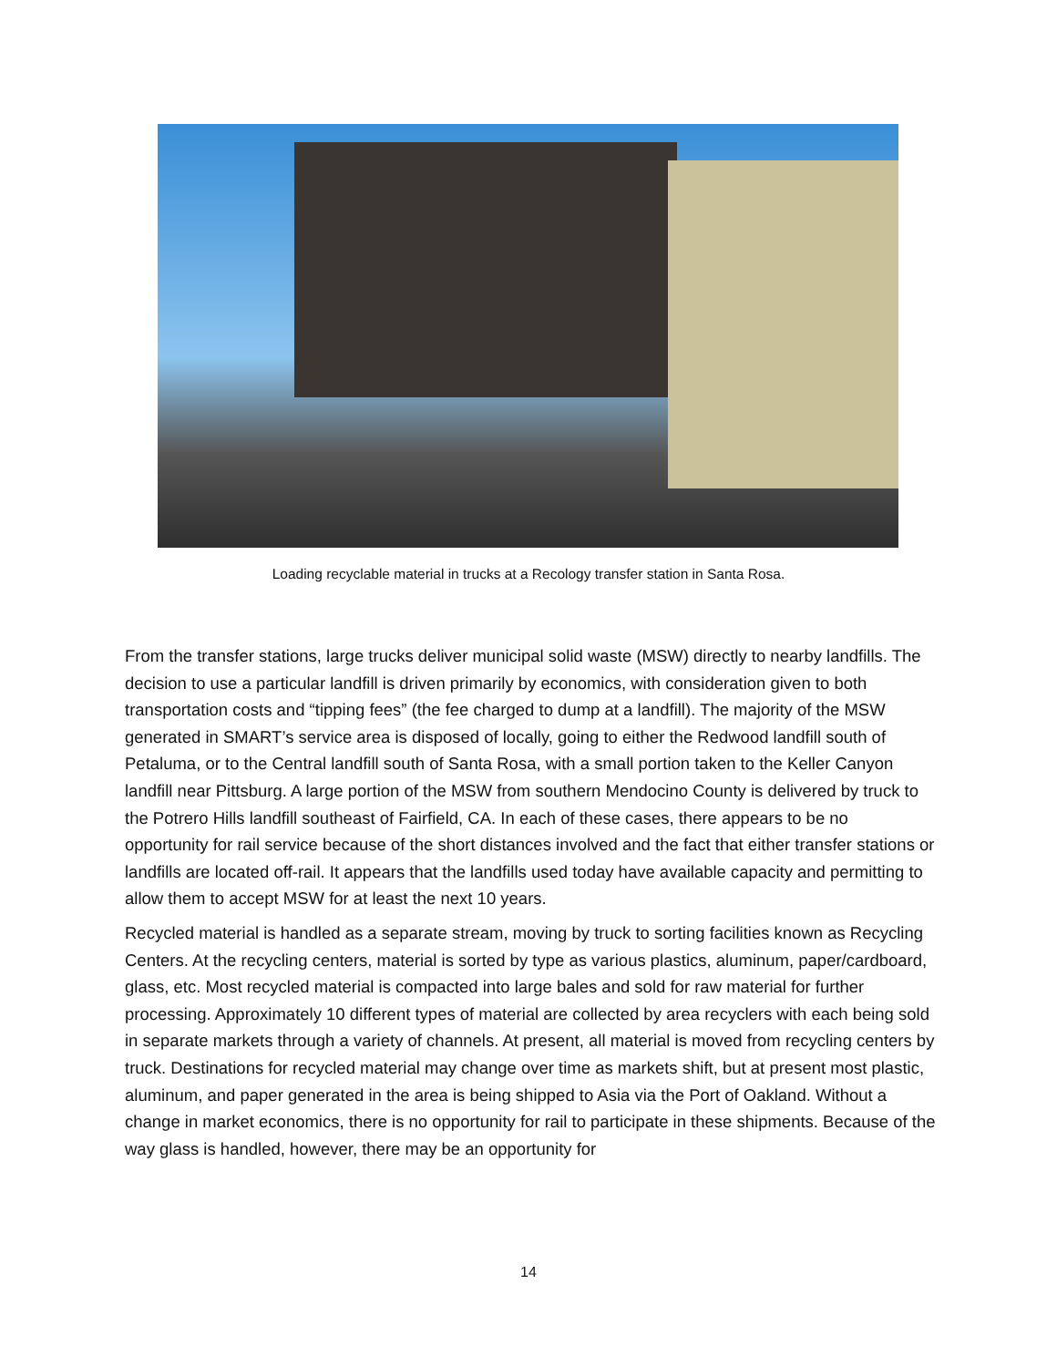Loading recyclable material in trucks at a Recology transfer station in Santa Rosa.
From the transfer stations, large trucks deliver municipal solid waste (MSW) directly to nearby landfills. The decision to use a particular landfill is driven primarily by economics, with consideration given to both transportation costs and “tipping fees” (the fee charged to dump at a landfill). The majority of the MSW generated in SMART’s service area is disposed of locally, going to either the Redwood landfill south of Petaluma, or to the Central landfill south of Santa Rosa, with a small portion taken to the Keller Canyon landfill near Pittsburg. A large portion of the MSW from southern Mendocino County is delivered by truck to the Potrero Hills landfill southeast of Fairfield, CA. In each of these cases, there appears to be no opportunity for rail service because of the short distances involved and the fact that either transfer stations or landfills are located off-rail. It appears that the landfills used today have available capacity and permitting to allow them to accept MSW for at least the next 10 years.
Recycled material is handled as a separate stream, moving by truck to sorting facilities known as Recycling Centers. At the recycling centers, material is sorted by type as various plastics, aluminum, paper/cardboard, glass, etc. Most recycled material is compacted into large bales and sold for raw material for further processing. Approximately 10 different types of material are collected by area recyclers with each being sold in separate markets through a variety of channels. At present, all material is moved from recycling centers by truck. Destinations for recycled material may change over time as markets shift, but at present most plastic, aluminum, and paper generated in the area is being shipped to Asia via the Port of Oakland. Without a change in market economics, there is no opportunity for rail to participate in these shipments. Because of the way glass is handled, however, there may be an opportunity for
14